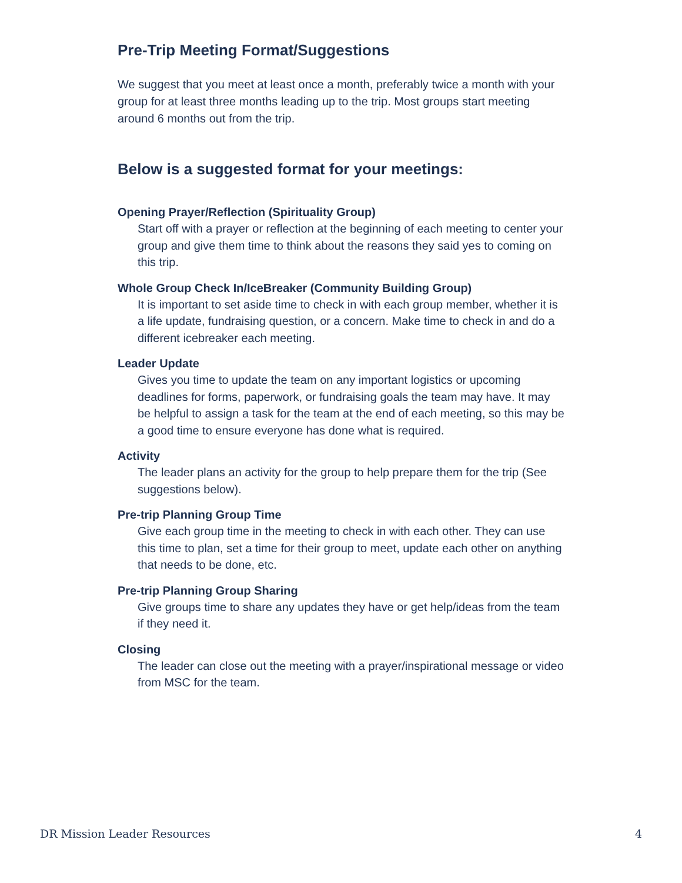Pre-Trip Meeting Format/Suggestions
We suggest that you meet at least once a month, preferably twice a month with your group for at least three months leading up to the trip. Most groups start meeting around 6 months out from the trip.
Below is a suggested format for your meetings:
Opening Prayer/Reflection (Spirituality Group)
Start off with a prayer or reflection at the beginning of each meeting to center your group and give them time to think about the reasons they said yes to coming on this trip.
Whole Group Check In/IceBreaker (Community Building Group)
It is important to set aside time to check in with each group member, whether it is a life update, fundraising question, or a concern. Make time to check in and do a different icebreaker each meeting.
Leader Update
Gives you time to update the team on any important logistics or upcoming deadlines for forms, paperwork, or fundraising goals the team may have. It may be helpful to assign a task for the team at the end of each meeting, so this may be a good time to ensure everyone has done what is required.
Activity
The leader plans an activity for the group to help prepare them for the trip (See suggestions below).
Pre-trip Planning Group Time
Give each group time in the meeting to check in with each other. They can use this time to plan, set a time for their group to meet, update each other on anything that needs to be done, etc.
Pre-trip Planning Group Sharing
Give groups time to share any updates they have or get help/ideas from the team if they need it.
Closing
The leader can close out the meeting with a prayer/inspirational message or video from MSC for the team.
DR Mission Leader Resources 4